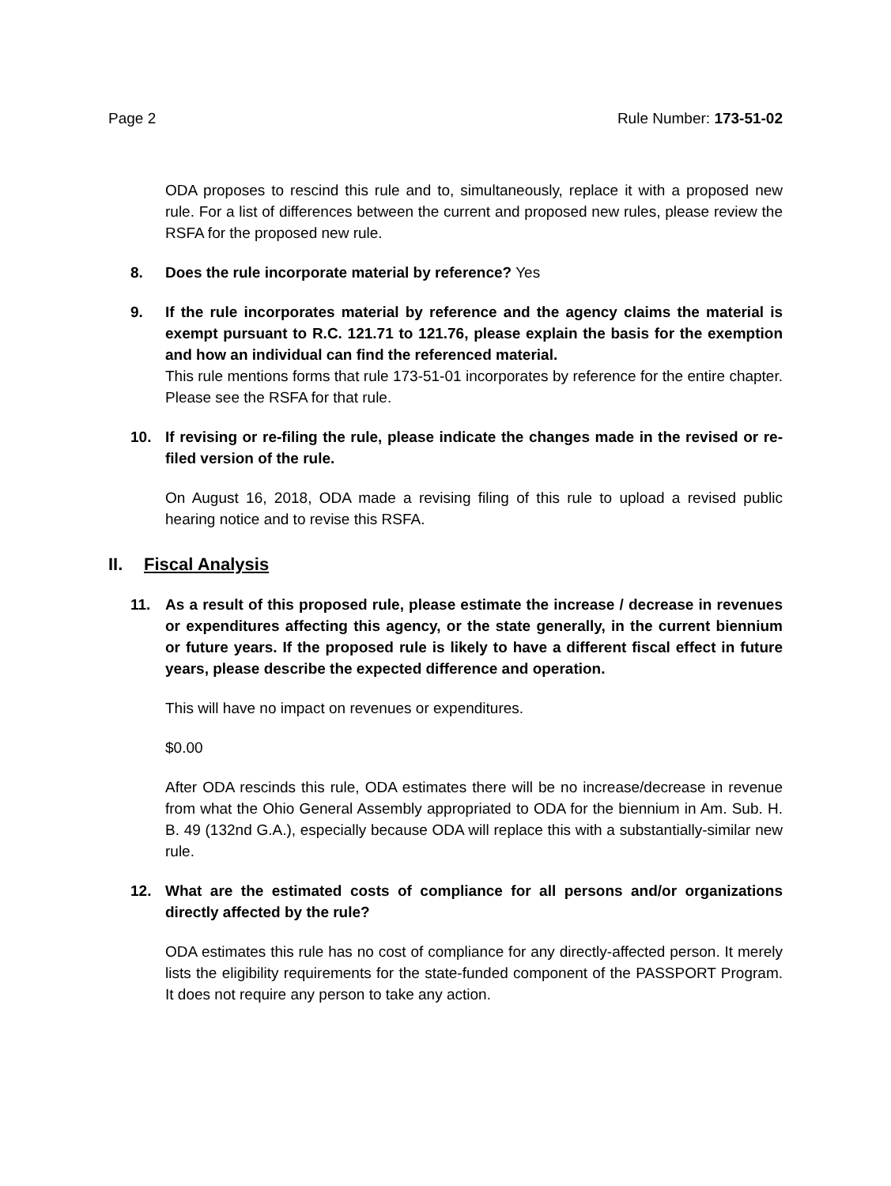Page 2 Rule Number: 173-51-02
ODA proposes to rescind this rule and to, simultaneously, replace it with a proposed new rule. For a list of differences between the current and proposed new rules, please review the RSFA for the proposed new rule.
8. Does the rule incorporate material by reference? Yes
9. If the rule incorporates material by reference and the agency claims the material is exempt pursuant to R.C. 121.71 to 121.76, please explain the basis for the exemption and how an individual can find the referenced material.
This rule mentions forms that rule 173-51-01 incorporates by reference for the entire chapter. Please see the RSFA for that rule.
10. If revising or re-filing the rule, please indicate the changes made in the revised or re-filed version of the rule.
On August 16, 2018, ODA made a revising filing of this rule to upload a revised public hearing notice and to revise this RSFA.
II. Fiscal Analysis
11. As a result of this proposed rule, please estimate the increase / decrease in revenues or expenditures affecting this agency, or the state generally, in the current biennium or future years. If the proposed rule is likely to have a different fiscal effect in future years, please describe the expected difference and operation.
This will have no impact on revenues or expenditures.
$0.00
After ODA rescinds this rule, ODA estimates there will be no increase/decrease in revenue from what the Ohio General Assembly appropriated to ODA for the biennium in Am. Sub. H. B. 49 (132nd G.A.), especially because ODA will replace this with a substantially-similar new rule.
12. What are the estimated costs of compliance for all persons and/or organizations directly affected by the rule?
ODA estimates this rule has no cost of compliance for any directly-affected person. It merely lists the eligibility requirements for the state-funded component of the PASSPORT Program. It does not require any person to take any action.